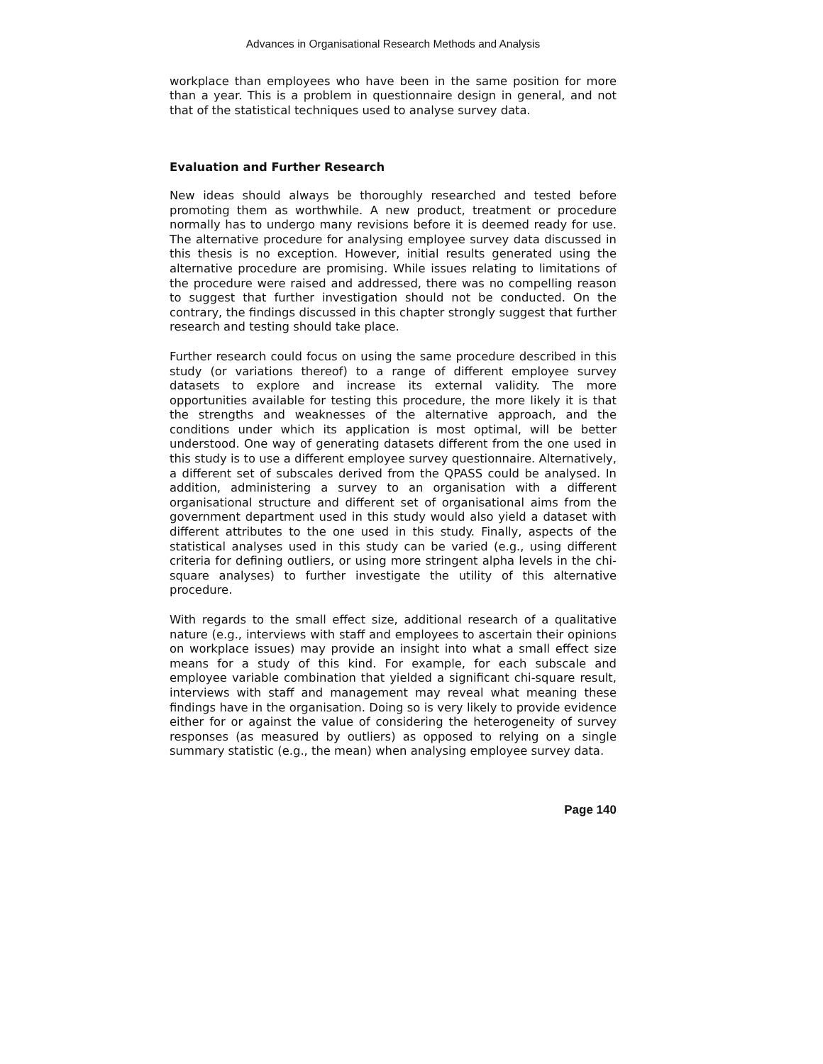Advances in Organisational Research Methods and Analysis
workplace than employees who have been in the same position for more than a year. This is a problem in questionnaire design in general, and not that of the statistical techniques used to analyse survey data.
Evaluation and Further Research
New ideas should always be thoroughly researched and tested before promoting them as worthwhile. A new product, treatment or procedure normally has to undergo many revisions before it is deemed ready for use. The alternative procedure for analysing employee survey data discussed in this thesis is no exception. However, initial results generated using the alternative procedure are promising. While issues relating to limitations of the procedure were raised and addressed, there was no compelling reason to suggest that further investigation should not be conducted. On the contrary, the findings discussed in this chapter strongly suggest that further research and testing should take place.
Further research could focus on using the same procedure described in this study (or variations thereof) to a range of different employee survey datasets to explore and increase its external validity. The more opportunities available for testing this procedure, the more likely it is that the strengths and weaknesses of the alternative approach, and the conditions under which its application is most optimal, will be better understood. One way of generating datasets different from the one used in this study is to use a different employee survey questionnaire. Alternatively, a different set of subscales derived from the QPASS could be analysed. In addition, administering a survey to an organisation with a different organisational structure and different set of organisational aims from the government department used in this study would also yield a dataset with different attributes to the one used in this study. Finally, aspects of the statistical analyses used in this study can be varied (e.g., using different criteria for defining outliers, or using more stringent alpha levels in the chi-square analyses) to further investigate the utility of this alternative procedure.
With regards to the small effect size, additional research of a qualitative nature (e.g., interviews with staff and employees to ascertain their opinions on workplace issues) may provide an insight into what a small effect size means for a study of this kind. For example, for each subscale and employee variable combination that yielded a significant chi-square result, interviews with staff and management may reveal what meaning these findings have in the organisation. Doing so is very likely to provide evidence either for or against the value of considering the heterogeneity of survey responses (as measured by outliers) as opposed to relying on a single summary statistic (e.g., the mean) when analysing employee survey data.
Page 140